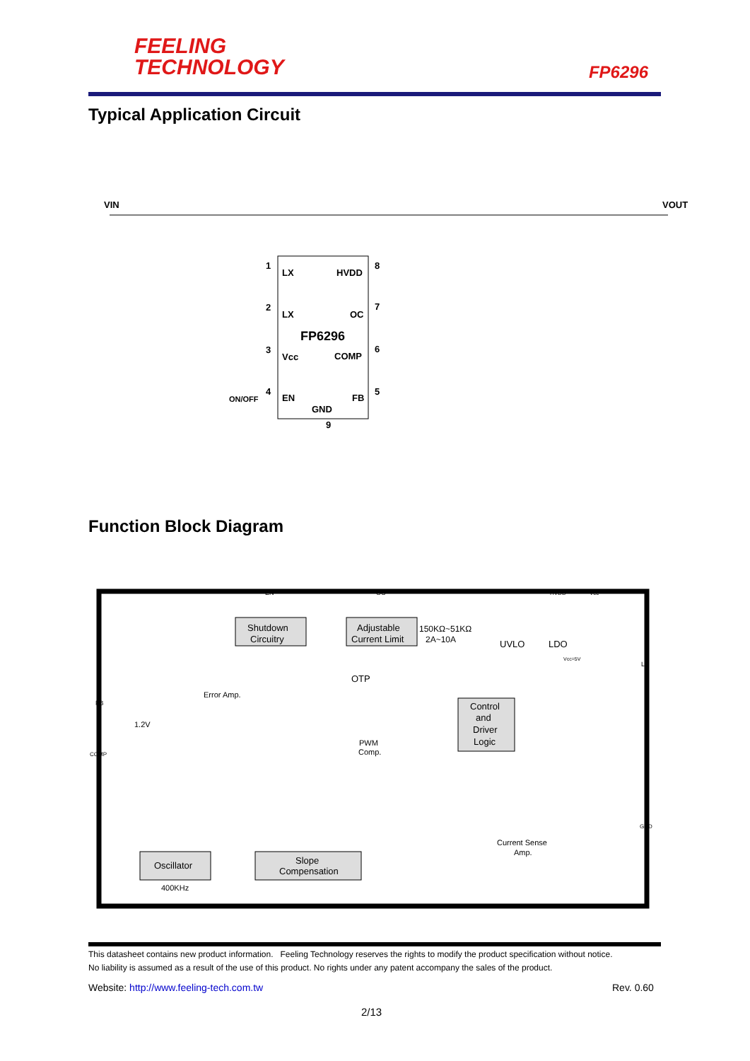FEELING
TECHNOLOGY
FP6296
Typical Application Circuit
VIN
VOUT
1
LX
HVDD
8
2
LX
OC
7
FP6296
3
Vcc
COMP
6
4
ON/OFF
EN
FB
5
GND
9
Function Block Diagram
Shutdown
Circuitry
Adjustable
Current Limit
150KΩ~51KΩ
2A~10A
UVLO
LDO
OTP
Error Amp.
1.2V
PWM
Comp.
Control
and
Driver
Logic
Current Sense
Amp.
Oscillator
400KHz
Slope
Compensation
EN
OC
HVDD
Vcc
LX
FB
COMP
GND
Vcc=5V
This datasheet contains new product information. Feeling Technology reserves the rights to modify the product specification without notice.
No liability is assumed as a result of the use of this product. No rights under any patent accompany the sales of the product.
Website: http://www.feeling-tech.com.tw
Rev. 0.60
2/13